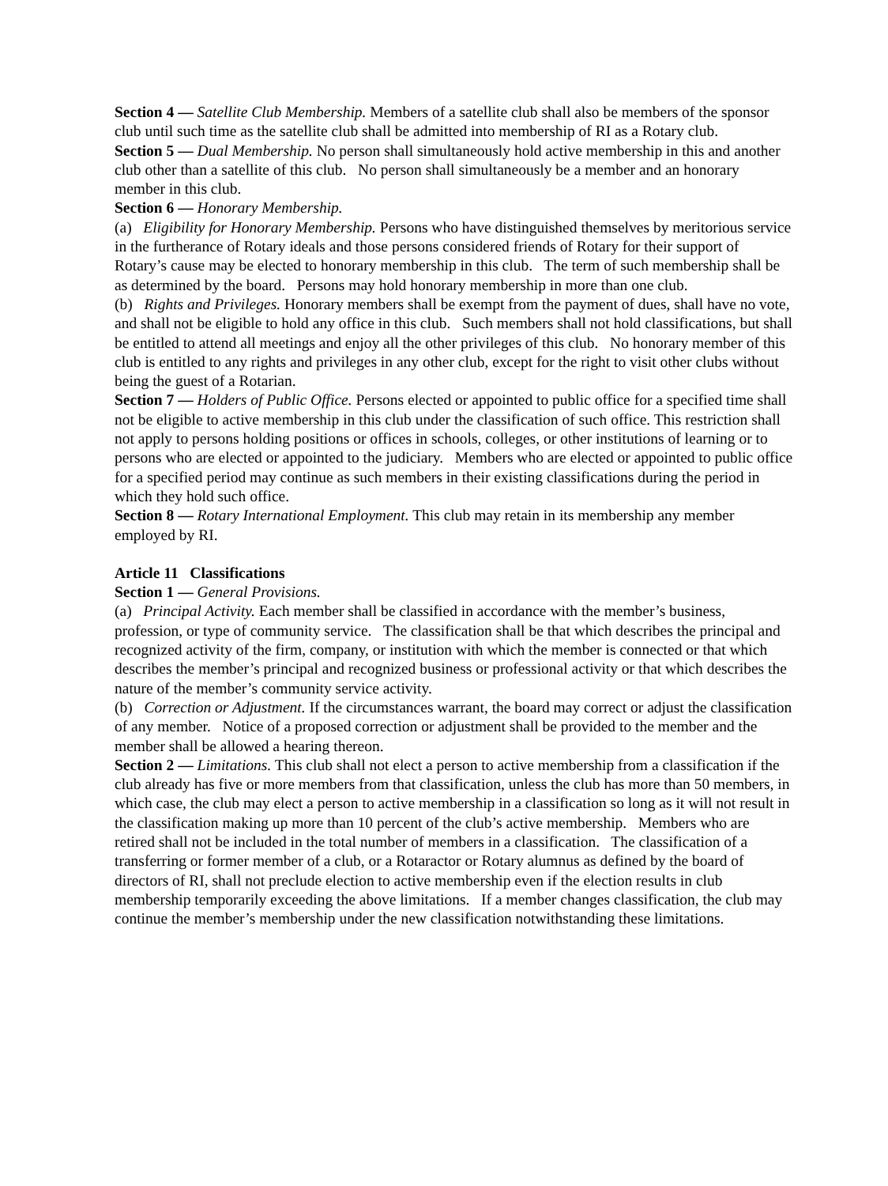Section 4 — Satellite Club Membership. Members of a satellite club shall also be members of the sponsor club until such time as the satellite club shall be admitted into membership of RI as a Rotary club.
Section 5 — Dual Membership. No person shall simultaneously hold active membership in this and another club other than a satellite of this club. No person shall simultaneously be a member and an honorary member in this club.
Section 6 — Honorary Membership.
(a) Eligibility for Honorary Membership. Persons who have distinguished themselves by meritorious service in the furtherance of Rotary ideals and those persons considered friends of Rotary for their support of Rotary’s cause may be elected to honorary membership in this club. The term of such membership shall be as determined by the board. Persons may hold honorary membership in more than one club.
(b) Rights and Privileges. Honorary members shall be exempt from the payment of dues, shall have no vote, and shall not be eligible to hold any office in this club. Such members shall not hold classifications, but shall be entitled to attend all meetings and enjoy all the other privileges of this club. No honorary member of this club is entitled to any rights and privileges in any other club, except for the right to visit other clubs without being the guest of a Rotarian.
Section 7 — Holders of Public Office. Persons elected or appointed to public office for a specified time shall not be eligible to active membership in this club under the classification of such office. This restriction shall not apply to persons holding positions or offices in schools, colleges, or other institutions of learning or to persons who are elected or appointed to the judiciary. Members who are elected or appointed to public office for a specified period may continue as such members in their existing classifications during the period in which they hold such office.
Section 8 — Rotary International Employment. This club may retain in its membership any member employed by RI.
Article 11 Classifications
Section 1 — General Provisions.
(a) Principal Activity. Each member shall be classified in accordance with the member’s business, profession, or type of community service. The classification shall be that which describes the principal and recognized activity of the firm, company, or institution with which the member is connected or that which describes the member’s principal and recognized business or professional activity or that which describes the nature of the member’s community service activity.
(b) Correction or Adjustment. If the circumstances warrant, the board may correct or adjust the classification of any member. Notice of a proposed correction or adjustment shall be provided to the member and the member shall be allowed a hearing thereon.
Section 2 — Limitations. This club shall not elect a person to active membership from a classification if the club already has five or more members from that classification, unless the club has more than 50 members, in which case, the club may elect a person to active membership in a classification so long as it will not result in the classification making up more than 10 percent of the club’s active membership. Members who are retired shall not be included in the total number of members in a classification. The classification of a transferring or former member of a club, or a Rotaractor or Rotary alumnus as defined by the board of directors of RI, shall not preclude election to active membership even if the election results in club membership temporarily exceeding the above limitations. If a member changes classification, the club may continue the member’s membership under the new classification notwithstanding these limitations.